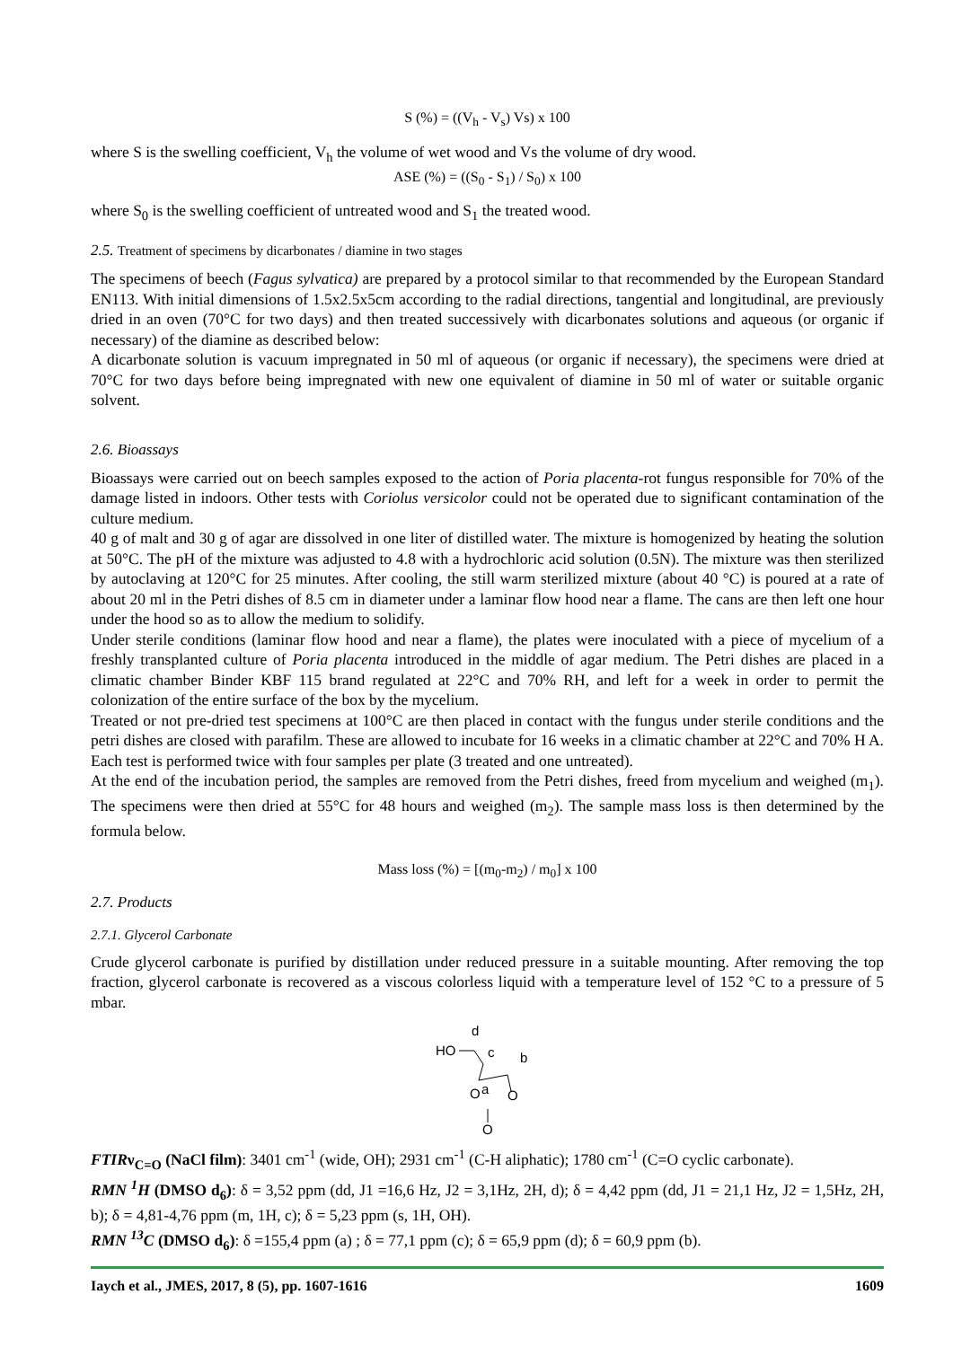S (%) = ((V<sub>h</sub> - V<sub>s</sub>) Vs) x 100
where S is the swelling coefficient, V<sub>h</sub> the volume of wet wood and Vs the volume of dry wood.
ASE (%) = ((S<sub>0</sub> - S<sub>1</sub>) / S<sub>0</sub>) x 100
where S<sub>0</sub> is the swelling coefficient of untreated wood and S<sub>1</sub> the treated wood.
2.5. Treatment of specimens by dicarbonates / diamine in two stages
The specimens of beech (Fagus sylvatica) are prepared by a protocol similar to that recommended by the European Standard EN113. With initial dimensions of 1.5x2.5x5cm according to the radial directions, tangential and longitudinal, are previously dried in an oven (70°C for two days) and then treated successively with dicarbonates solutions and aqueous (or organic if necessary) of the diamine as described below:
A dicarbonate solution is vacuum impregnated in 50 ml of aqueous (or organic if necessary), the specimens were dried at 70°C for two days before being impregnated with new one equivalent of diamine in 50 ml of water or suitable organic solvent.
2.6. Bioassays
Bioassays were carried out on beech samples exposed to the action of Poria placenta-rot fungus responsible for 70% of the damage listed in indoors. Other tests with Coriolus versicolor could not be operated due to significant contamination of the culture medium.
40 g of malt and 30 g of agar are dissolved in one liter of distilled water. The mixture is homogenized by heating the solution at 50°C. The pH of the mixture was adjusted to 4.8 with a hydrochloric acid solution (0.5N). The mixture was then sterilized by autoclaving at 120°C for 25 minutes. After cooling, the still warm sterilized mixture (about 40 °C) is poured at a rate of about 20 ml in the Petri dishes of 8.5 cm in diameter under a laminar flow hood near a flame. The cans are then left one hour under the hood so as to allow the medium to solidify.
Under sterile conditions (laminar flow hood and near a flame), the plates were inoculated with a piece of mycelium of a freshly transplanted culture of Poria placenta introduced in the middle of agar medium. The Petri dishes are placed in a climatic chamber Binder KBF 115 brand regulated at 22°C and 70% RH, and left for a week in order to permit the colonization of the entire surface of the box by the mycelium.
Treated or not pre-dried test specimens at 100°C are then placed in contact with the fungus under sterile conditions and the petri dishes are closed with parafilm. These are allowed to incubate for 16 weeks in a climatic chamber at 22°C and 70% H A. Each test is performed twice with four samples per plate (3 treated and one untreated).
At the end of the incubation period, the samples are removed from the Petri dishes, freed from mycelium and weighed (m<sub>1</sub>). The specimens were then dried at 55°C for 48 hours and weighed (m<sub>2</sub>). The sample mass loss is then determined by the formula below.
Mass loss (%) = [(m<sub>0</sub>-m<sub>2</sub>) / m<sub>0</sub>] x 100
2.7. Products
2.7.1. Glycerol Carbonate
Crude glycerol carbonate is purified by distillation under reduced pressure in a suitable mounting. After removing the top fraction, glycerol carbonate is recovered as a viscous colorless liquid with a temperature level of 152 °C to a pressure of 5 mbar.
d
HO
c
b
O
a
O
O
FTIRν<sub>C=O</sub> (NaCl film): 3401 cm<sup>-1</sup> (wide, OH); 2931 cm<sup>-1</sup> (C-H aliphatic); 1780 cm<sup>-1</sup> (C=O cyclic carbonate).
RMN <sup>1</sup>H (DMSO d<sub>6</sub>): δ = 3,52 ppm (dd, J1 =16,6 Hz, J2 = 3,1Hz, 2H, d); δ = 4,42 ppm (dd, J1 = 21,1 Hz, J2 = 1,5Hz, 2H, b); δ = 4,81-4,76 ppm (m, 1H, c); δ = 5,23 ppm (s, 1H, OH).
RMN <sup>13</sup>C (DMSO d<sub>6</sub>): δ =155,4 ppm (a) ; δ = 77,1 ppm (c); δ = 65,9 ppm (d); δ = 60,9 ppm (b).
Iaych et al., JMES, 2017, 8 (5), pp. 1607-1616 1609